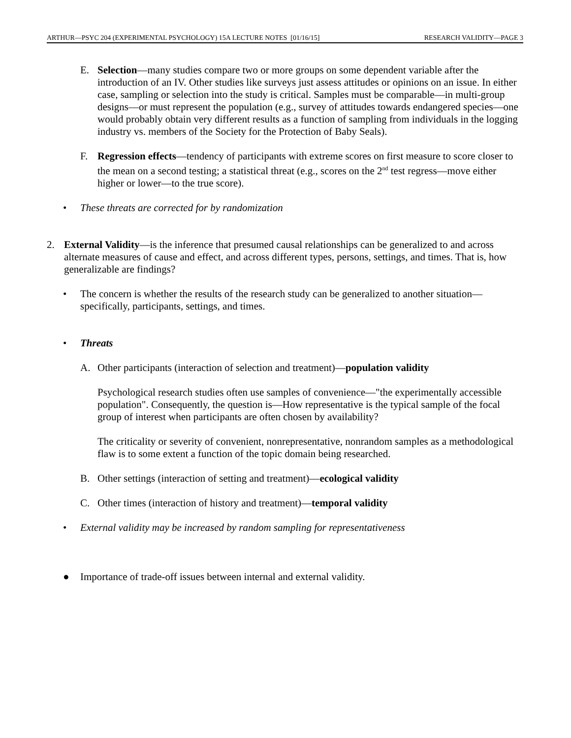ARTHUR—PSYC 204 (EXPERIMENTAL PSYCHOLOGY) 15A LECTURE NOTES [01/16/15] RESEARCH VALIDITY—PAGE 3
E. Selection—many studies compare two or more groups on some dependent variable after the introduction of an IV. Other studies like surveys just assess attitudes or opinions on an issue. In either case, sampling or selection into the study is critical. Samples must be comparable—in multi-group designs—or must represent the population (e.g., survey of attitudes towards endangered species—one would probably obtain very different results as a function of sampling from individuals in the logging industry vs. members of the Society for the Protection of Baby Seals).
F. Regression effects—tendency of participants with extreme scores on first measure to score closer to the mean on a second testing; a statistical threat (e.g., scores on the 2<sup>nd</sup> test regress—move either higher or lower—to the true score).
• These threats are corrected for by randomization
2. External Validity—is the inference that presumed causal relationships can be generalized to and across alternate measures of cause and effect, and across different types, persons, settings, and times. That is, how generalizable are findings?
• The concern is whether the results of the research study can be generalized to another situation—specifically, participants, settings, and times.
• Threats
A. Other participants (interaction of selection and treatment)—population validity
Psychological research studies often use samples of convenience—"the experimentally accessible population". Consequently, the question is—How representative is the typical sample of the focal group of interest when participants are often chosen by availability?
The criticality or severity of convenient, nonrepresentative, nonrandom samples as a methodological flaw is to some extent a function of the topic domain being researched.
B. Other settings (interaction of setting and treatment)—ecological validity
C. Other times (interaction of history and treatment)—temporal validity
• External validity may be increased by random sampling for representativeness
● Importance of trade-off issues between internal and external validity.